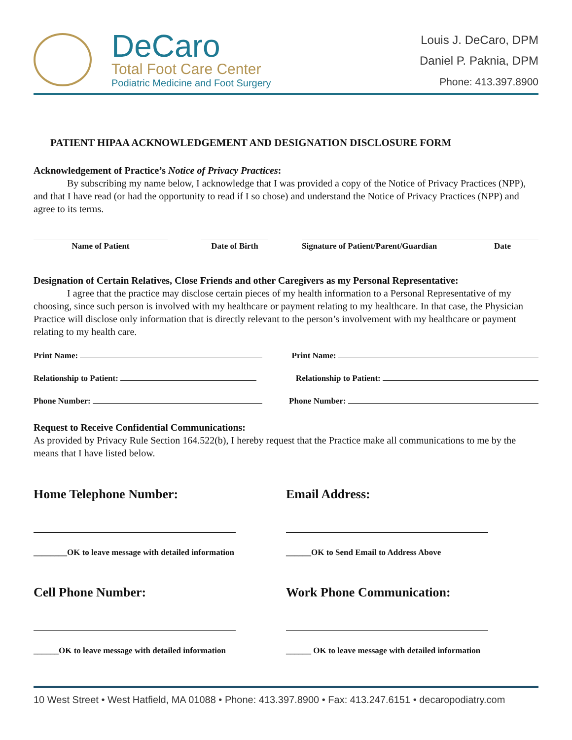DeCaro
Total Foot Care Center
Podiatric Medicine and Foot Surgery
Louis J. DeCaro, DPM
Daniel P. Paknia, DPM
Phone: 413.397.8900
PATIENT HIPAA ACKNOWLEDGEMENT AND DESIGNATION DISCLOSURE FORM
Acknowledgement of Practice’s Notice of Privacy Practices:
By subscribing my name below, I acknowledge that I was provided a copy of the Notice of Privacy Practices (NPP), and that I have read (or had the opportunity to read if I so chose) and understand the Notice of Privacy Practices (NPP) and agree to its terms.
Name of Patient Date of Birth Signature of Patient/Parent/Guardian Date
Designation of Certain Relatives, Close Friends and other Caregivers as my Personal Representative:
I agree that the practice may disclose certain pieces of my health information to a Personal Representative of my choosing, since such person is involved with my healthcare or payment relating to my healthcare. In that case, the Physician Practice will disclose only information that is directly relevant to the person’s involvement with my healthcare or payment relating to my health care.
Print Name: Print Name:
Relationship to Patient: Relationship to Patient:
Phone Number: Phone Number:
Request to Receive Confidential Communications:
As provided by Privacy Rule Section 164.522(b), I hereby request that the Practice make all communications to me by the means that I have listed below.
Home Telephone Number:
________OK to leave message with detailed information
Email Address:
______OK to Send Email to Address Above
Cell Phone Number:
______OK to leave message with detailed information
Work Phone Communication:
______ OK to leave message with detailed information
10 West Street • West Hatfield, MA 01088 • Phone: 413.397.8900 • Fax: 413.247.6151 • decaropodiatry.com